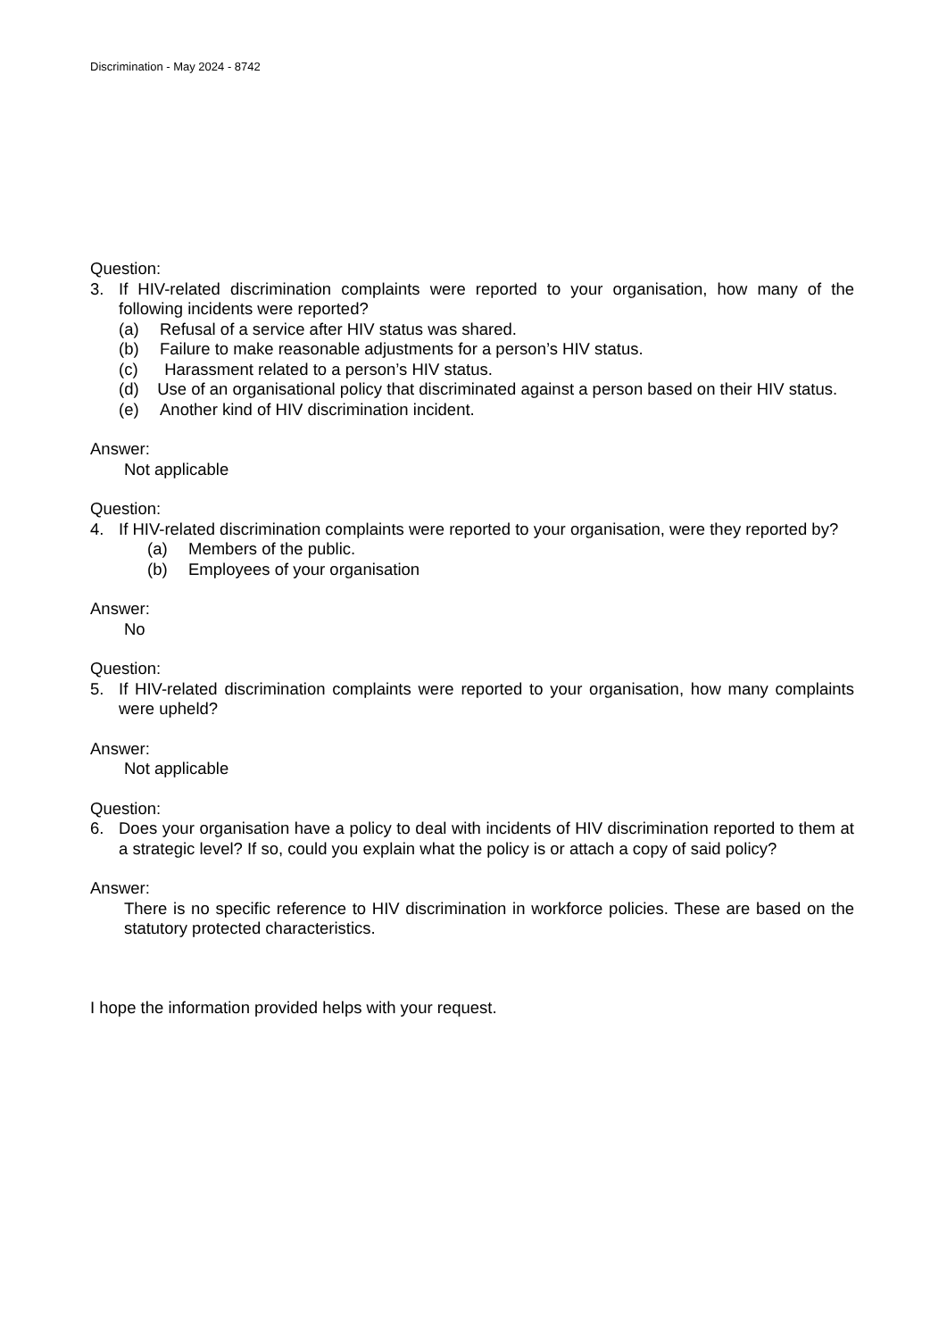Discrimination - May 2024 - 8742
Question:
3. If HIV-related discrimination complaints were reported to your organisation, how many of the following incidents were reported?
(a) Refusal of a service after HIV status was shared.
(b) Failure to make reasonable adjustments for a person’s HIV status.
(c) Harassment related to a person’s HIV status.
(d) Use of an organisational policy that discriminated against a person based on their HIV status.
(e) Another kind of HIV discrimination incident.
Answer:
Not applicable
Question:
4. If HIV-related discrimination complaints were reported to your organisation, were they reported by?
(a) Members of the public.
(b) Employees of your organisation
Answer:
No
Question:
5. If HIV-related discrimination complaints were reported to your organisation, how many complaints were upheld?
Answer:
Not applicable
Question:
6. Does your organisation have a policy to deal with incidents of HIV discrimination reported to them at a strategic level? If so, could you explain what the policy is or attach a copy of said policy?
Answer:
There is no specific reference to HIV discrimination in workforce policies. These are based on the statutory protected characteristics.
I hope the information provided helps with your request.